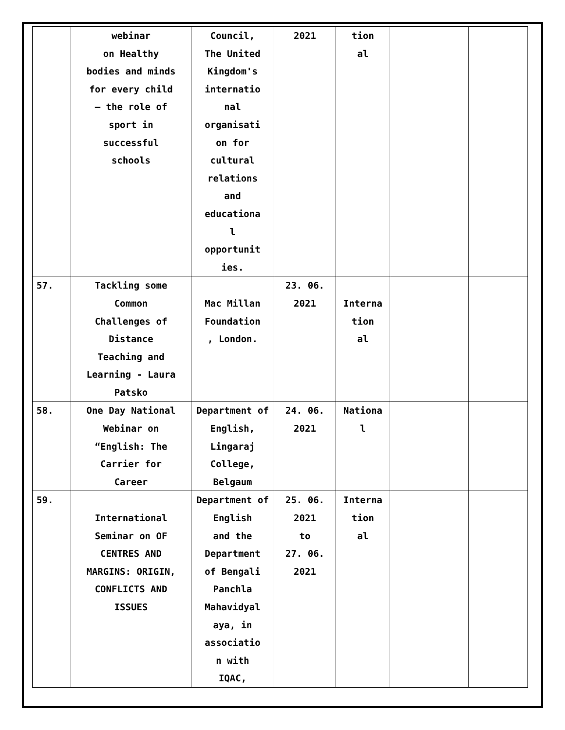| | webinar on Healthy bodies and minds for every child – the role of sport in successful schools | Council, The United Kingdom's internatio nal organisati on for cultural relations and educationa l opportunit ies. | 2021 | tion al | | |
| 57. | Tackling some Common Challenges of Distance Teaching and Learning - Laura Patsko | Mac Millan Foundation , London. | 23. 06. 2021 | Interna tion al | | |
| 58. | One Day National Webinar on “English: The Carrier for Career | Department of English, Lingaraj College, Belgaum | 24. 06. 2021 | Nationa l | | |
| 59. | International Seminar on OF CENTRES AND MARGINS: ORIGIN, CONFLICTS AND ISSUES | Department of English and the Department of Bengali Panchla Mahavidyal aya, in associatio n with IQAC, | 25. 06. 2021 to 27. 06. 2021 | Interna tion al | | |